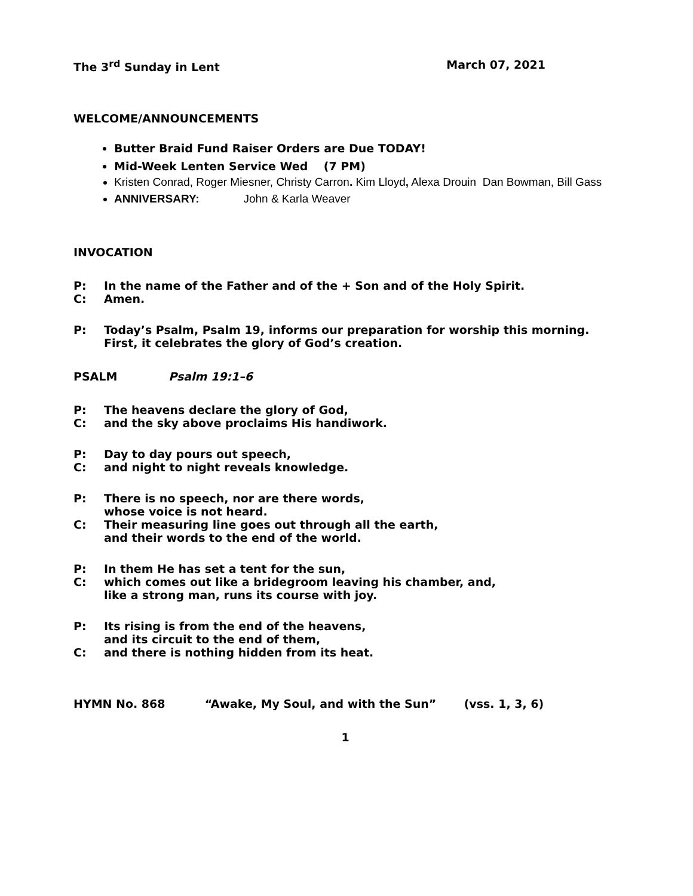The 3<sup>rd</sup> Sunday in Lent March 07, 2021
WELCOME/ANNOUNCEMENTS
Butter Braid Fund Raiser Orders are Due TODAY!
Mid-Week Lenten Service Wed (7 PM)
Kristen Conrad, Roger Miesner, Christy Carron. Kim Lloyd, Alexa Drouin Dan Bowman, Bill Gass
ANNIVERSARY: John & Karla Weaver
INVOCATION
P: In the name of the Father and of the + Son and of the Holy Spirit.
C: Amen.
P: Today’s Psalm, Psalm 19, informs our preparation for worship this morning. First, it celebrates the glory of God’s creation.
PSALM Psalm 19:1–6
P: The heavens declare the glory of God,
C: and the sky above proclaims His handiwork.
P: Day to day pours out speech,
C: and night to night reveals knowledge.
P: There is no speech, nor are there words,
whose voice is not heard.
C: Their measuring line goes out through all the earth,
and their words to the end of the world.
P: In them He has set a tent for the sun,
C: which comes out like a bridegroom leaving his chamber, and,
like a strong man, runs its course with joy.
P: Its rising is from the end of the heavens,
and its circuit to the end of them,
C: and there is nothing hidden from its heat.
HYMN No. 868 “Awake, My Soul, and with the Sun” (vss. 1, 3, 6)
1